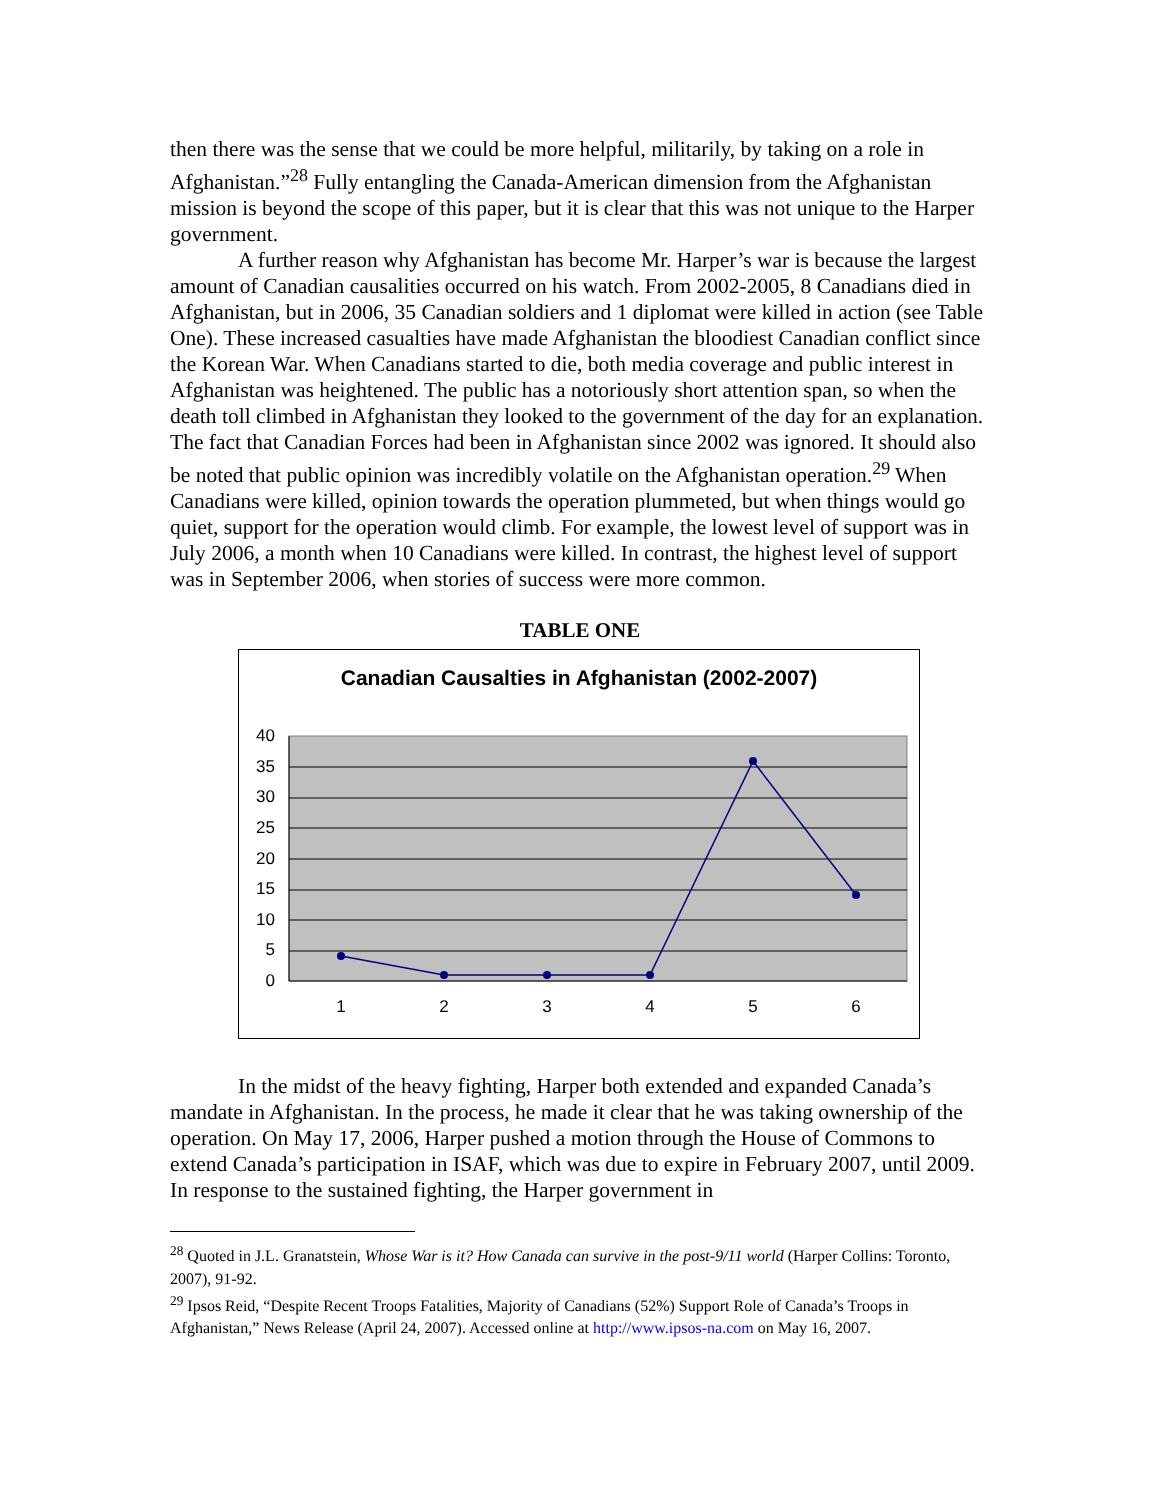then there was the sense that we could be more helpful, militarily, by taking on a role in Afghanistan.”<sup>28</sup> Fully entangling the Canada-American dimension from the Afghanistan mission is beyond the scope of this paper, but it is clear that this was not unique to the Harper government.
A further reason why Afghanistan has become Mr. Harper’s war is because the largest amount of Canadian causalities occurred on his watch. From 2002-2005, 8 Canadians died in Afghanistan, but in 2006, 35 Canadian soldiers and 1 diplomat were killed in action (see Table One). These increased casualties have made Afghanistan the bloodiest Canadian conflict since the Korean War. When Canadians started to die, both media coverage and public interest in Afghanistan was heightened. The public has a notoriously short attention span, so when the death toll climbed in Afghanistan they looked to the government of the day for an explanation. The fact that Canadian Forces had been in Afghanistan since 2002 was ignored. It should also be noted that public opinion was incredibly volatile on the Afghanistan operation.<sup>29</sup> When Canadians were killed, opinion towards the operation plummeted, but when things would go quiet, support for the operation would climb. For example, the lowest level of support was in July 2006, a month when 10 Canadians were killed. In contrast, the highest level of support was in September 2006, when stories of success were more common.
TABLE ONE
Canadian Causalties in Afghanistan (2002-2007)
40
35
30
25
20
15
10
5
0
1
2
3
4
5
6
In the midst of the heavy fighting, Harper both extended and expanded Canada’s mandate in Afghanistan. In the process, he made it clear that he was taking ownership of the operation. On May 17, 2006, Harper pushed a motion through the House of Commons to extend Canada’s participation in ISAF, which was due to expire in February 2007, until 2009. In response to the sustained fighting, the Harper government in
<sup>28</sup> Quoted in J.L. Granatstein, Whose War is it? How Canada can survive in the post-9/11 world (Harper Collins: Toronto, 2007), 91-92.
<sup>29</sup> Ipsos Reid, “Despite Recent Troops Fatalities, Majority of Canadians (52%) Support Role of Canada’s Troops in Afghanistan,” News Release (April 24, 2007). Accessed online at http://www.ipsos-na.com on May 16, 2007.